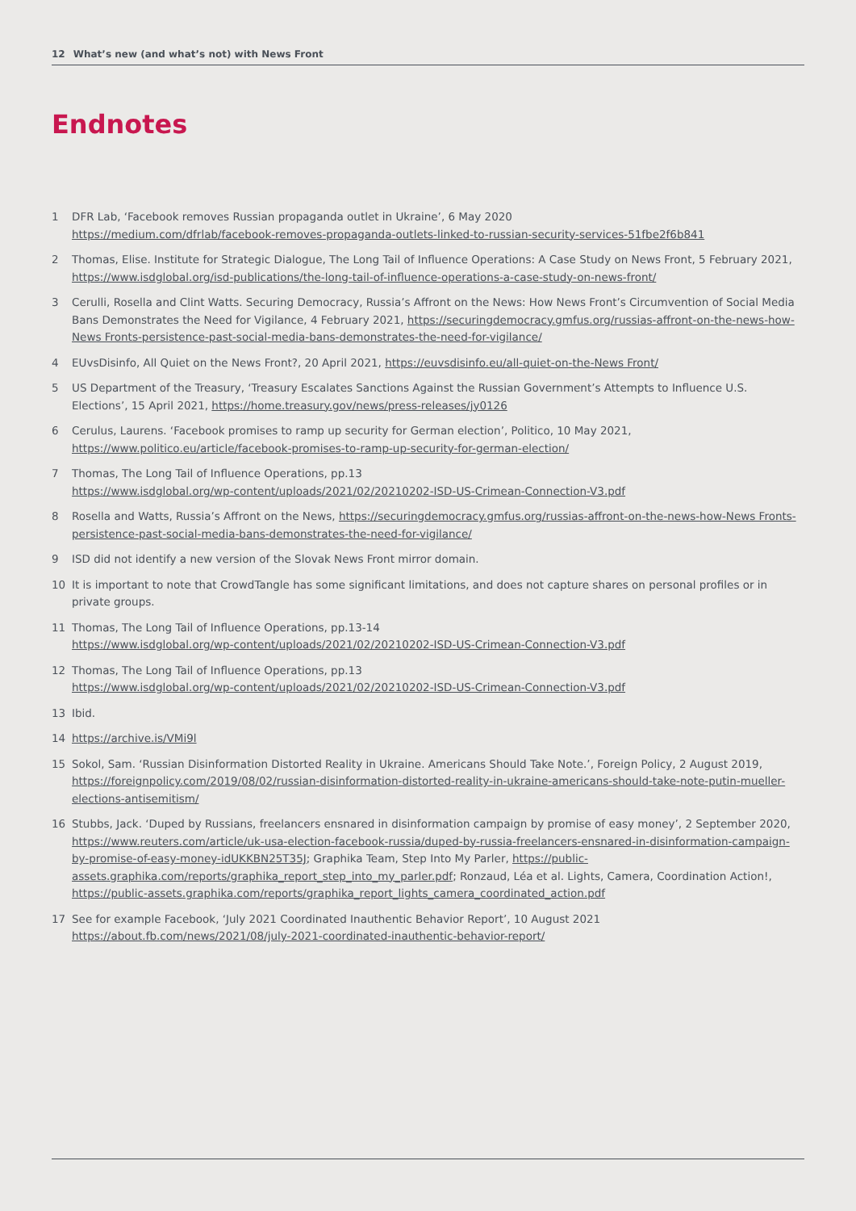12 What’s new (and what’s not) with News Front
Endnotes
1 DFR Lab, ‘Facebook removes Russian propaganda outlet in Ukraine’, 6 May 2020
https://medium.com/dfrlab/facebook-removes-propaganda-outlets-linked-to-russian-security-services-51fbe2f6b841
2 Thomas, Elise. Institute for Strategic Dialogue, The Long Tail of Influence Operations: A Case Study on News Front, 5 February 2021, https://www.isdglobal.org/isd-publications/the-long-tail-of-influence-operations-a-case-study-on-news-front/
3 Cerulli, Rosella and Clint Watts. Securing Democracy, Russia’s Affront on the News: How News Front’s Circumvention of Social Media Bans Demonstrates the Need for Vigilance, 4 February 2021, https://securingdemocracy.gmfus.org/russias-affront-on-the-news-how-News Fronts-persistence-past-social-media-bans-demonstrates-the-need-for-vigilance/
4 EUvsDisinfo, All Quiet on the News Front?, 20 April 2021, https://euvsdisinfo.eu/all-quiet-on-the-News Front/
5 US Department of the Treasury, ‘Treasury Escalates Sanctions Against the Russian Government’s Attempts to Influence U.S. Elections’, 15 April 2021, https://home.treasury.gov/news/press-releases/jy0126
6 Cerulus, Laurens. ‘Facebook promises to ramp up security for German election’, Politico, 10 May 2021, https://www.politico.eu/article/facebook-promises-to-ramp-up-security-for-german-election/
7 Thomas, The Long Tail of Influence Operations, pp.13
https://www.isdglobal.org/wp-content/uploads/2021/02/20210202-ISD-US-Crimean-Connection-V3.pdf
8 Rosella and Watts, Russia’s Affront on the News, https://securingdemocracy.gmfus.org/russias-affront-on-the-news-how-News Fronts-persistence-past-social-media-bans-demonstrates-the-need-for-vigilance/
9 ISD did not identify a new version of the Slovak News Front mirror domain.
10 It is important to note that CrowdTangle has some significant limitations, and does not capture shares on personal profiles or in private groups.
11 Thomas, The Long Tail of Influence Operations, pp.13-14
https://www.isdglobal.org/wp-content/uploads/2021/02/20210202-ISD-US-Crimean-Connection-V3.pdf
12 Thomas, The Long Tail of Influence Operations, pp.13
https://www.isdglobal.org/wp-content/uploads/2021/02/20210202-ISD-US-Crimean-Connection-V3.pdf
13 Ibid.
14 https://archive.is/VMi9l
15 Sokol, Sam. ‘Russian Disinformation Distorted Reality in Ukraine. Americans Should Take Note.’, Foreign Policy, 2 August 2019, https://foreignpolicy.com/2019/08/02/russian-disinformation-distorted-reality-in-ukraine-americans-should-take-note-putin-mueller-elections-antisemitism/
16 Stubbs, Jack. ‘Duped by Russians, freelancers ensnared in disinformation campaign by promise of easy money’, 2 September 2020, https://www.reuters.com/article/uk-usa-election-facebook-russia/duped-by-russia-freelancers-ensnared-in-disinformation-campaign-by-promise-of-easy-money-idUKKBN25T35J; Graphika Team, Step Into My Parler, https://public-assets.graphika.com/reports/graphika_report_step_into_my_parler.pdf; Ronzaud, Léa et al. Lights, Camera, Coordination Action!, https://public-assets.graphika.com/reports/graphika_report_lights_camera_coordinated_action.pdf
17 See for example Facebook, ‘July 2021 Coordinated Inauthentic Behavior Report’, 10 August 2021
https://about.fb.com/news/2021/08/july-2021-coordinated-inauthentic-behavior-report/